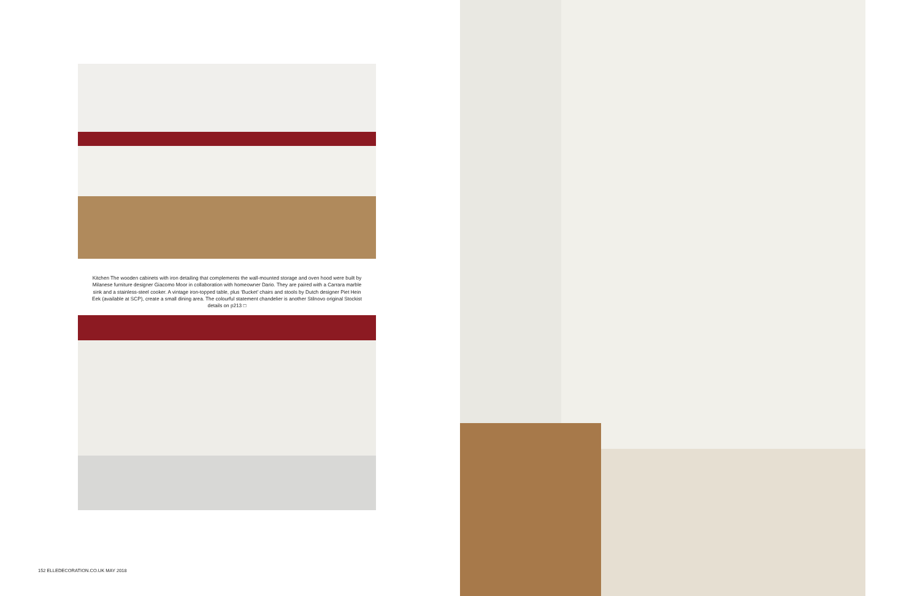Kitchen The wooden cabinets with iron detailing that complements the wall-mounted storage and oven hood were built by Milanese furniture designer Giacomo Moor in collaboration with homeowner Dario. They are paired with a Carrara marble sink and a stainless-steel cooker. A vintage iron-topped table, plus ‘Bucket’ chairs and stools by Dutch designer Piet Hein Eek (available at SCP), create a small dining area. The colourful statement chandelier is another Stilnovo original Stockist details on p213 □
152 ELLEDECORATION.CO.UK MAY 2018